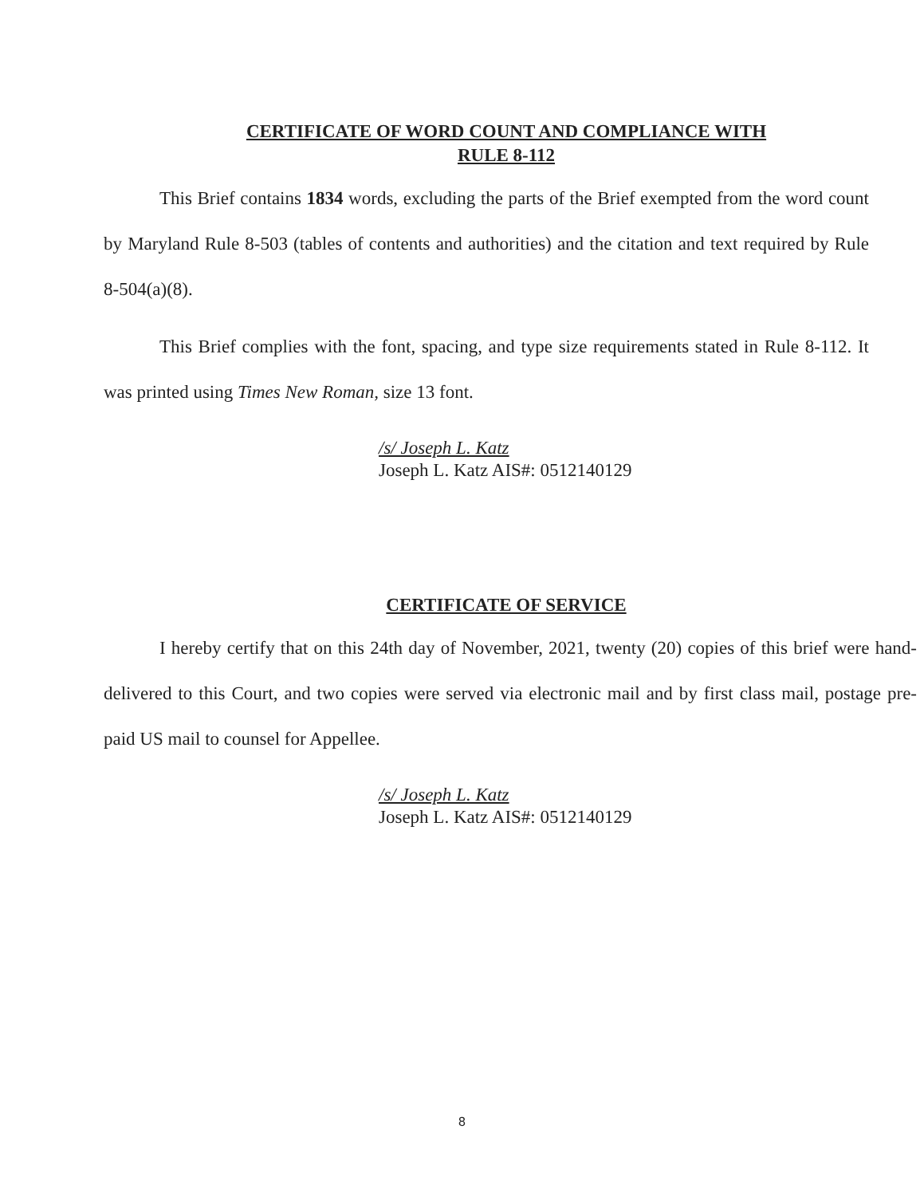CERTIFICATE OF WORD COUNT AND COMPLIANCE WITH
RULE 8-112
This Brief contains 1834 words, excluding the parts of the Brief exempted from the word count by Maryland Rule 8-503 (tables of contents and authorities) and the citation and text required by Rule 8-504(a)(8).
This Brief complies with the font, spacing, and type size requirements stated in Rule 8-112. It was printed using Times New Roman, size 13 font.
/s/ Joseph L. Katz
Joseph L. Katz AIS#: 0512140129
CERTIFICATE OF SERVICE
I hereby certify that on this 24th day of November, 2021, twenty (20) copies of this brief were hand-delivered to this Court, and two copies were served via electronic mail and by first class mail, postage pre-paid US mail to counsel for Appellee.
/s/ Joseph L. Katz
Joseph L. Katz AIS#: 0512140129
8